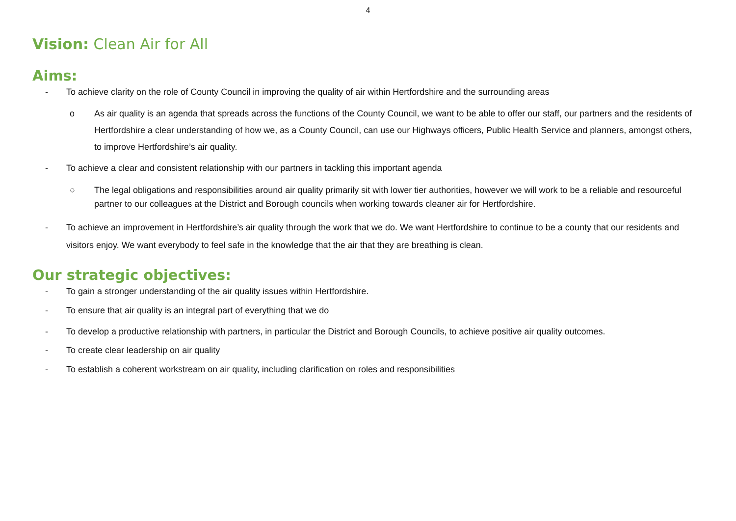4
Vision: Clean Air for All
Aims:
- To achieve clarity on the role of County Council in improving the quality of air within Hertfordshire and the surrounding areas
o As air quality is an agenda that spreads across the functions of the County Council, we want to be able to offer our staff, our partners and the residents of Hertfordshire a clear understanding of how we, as a County Council, can use our Highways officers, Public Health Service and planners, amongst others, to improve Hertfordshire’s air quality.
- To achieve a clear and consistent relationship with our partners in tackling this important agenda
○ The legal obligations and responsibilities around air quality primarily sit with lower tier authorities, however we will work to be a reliable and resourceful partner to our colleagues at the District and Borough councils when working towards cleaner air for Hertfordshire.
- To achieve an improvement in Hertfordshire’s air quality through the work that we do. We want Hertfordshire to continue to be a county that our residents and visitors enjoy. We want everybody to feel safe in the knowledge that the air that they are breathing is clean.
Our strategic objectives:
- To gain a stronger understanding of the air quality issues within Hertfordshire.
- To ensure that air quality is an integral part of everything that we do
- To develop a productive relationship with partners, in particular the District and Borough Councils, to achieve positive air quality outcomes.
- To create clear leadership on air quality
- To establish a coherent workstream on air quality, including clarification on roles and responsibilities